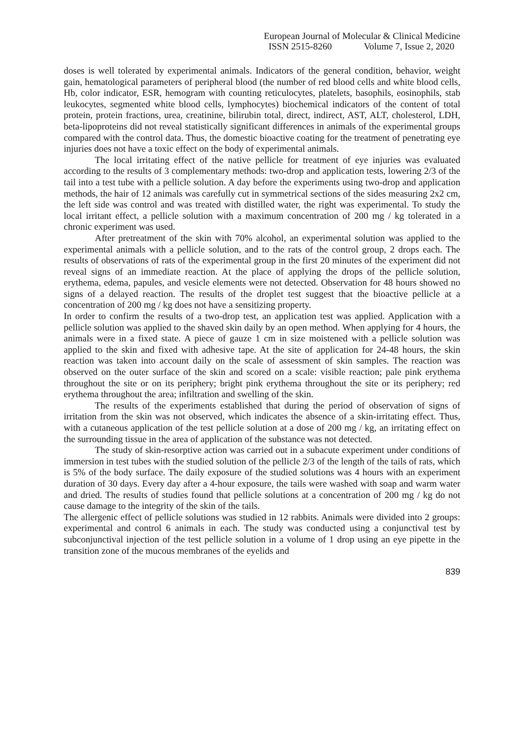European Journal of Molecular & Clinical Medicine
ISSN 2515-8260 Volume 7, Issue 2, 2020
doses is well tolerated by experimental animals. Indicators of the general condition, behavior, weight gain, hematological parameters of peripheral blood (the number of red blood cells and white blood cells, Hb, color indicator, ESR, hemogram with counting reticulocytes, platelets, basophils, eosinophils, stab leukocytes, segmented white blood cells, lymphocytes) biochemical indicators of the content of total protein, protein fractions, urea, creatinine, bilirubin total, direct, indirect, AST, ALT, cholesterol, LDH, beta-lipoproteins did not reveal statistically significant differences in animals of the experimental groups compared with the control data. Thus, the domestic bioactive coating for the treatment of penetrating eye injuries does not have a toxic effect on the body of experimental animals.
The local irritating effect of the native pellicle for treatment of eye injuries was evaluated according to the results of 3 complementary methods: two-drop and application tests, lowering 2/3 of the tail into a test tube with a pellicle solution. A day before the experiments using two-drop and application methods, the hair of 12 animals was carefully cut in symmetrical sections of the sides measuring 2x2 cm, the left side was control and was treated with distilled water, the right was experimental. To study the local irritant effect, a pellicle solution with a maximum concentration of 200 mg / kg tolerated in a chronic experiment was used.
After pretreatment of the skin with 70% alcohol, an experimental solution was applied to the experimental animals with a pellicle solution, and to the rats of the control group, 2 drops each. The results of observations of rats of the experimental group in the first 20 minutes of the experiment did not reveal signs of an immediate reaction. At the place of applying the drops of the pellicle solution, erythema, edema, papules, and vesicle elements were not detected. Observation for 48 hours showed no signs of a delayed reaction. The results of the droplet test suggest that the bioactive pellicle at a concentration of 200 mg / kg does not have a sensitizing property.
In order to confirm the results of a two-drop test, an application test was applied. Application with a pellicle solution was applied to the shaved skin daily by an open method. When applying for 4 hours, the animals were in a fixed state. A piece of gauze 1 cm in size moistened with a pellicle solution was applied to the skin and fixed with adhesive tape. At the site of application for 24-48 hours, the skin reaction was taken into account daily on the scale of assessment of skin samples. The reaction was observed on the outer surface of the skin and scored on a scale: visible reaction; pale pink erythema throughout the site or on its periphery; bright pink erythema throughout the site or its periphery; red erythema throughout the area; infiltration and swelling of the skin.
The results of the experiments established that during the period of observation of signs of irritation from the skin was not observed, which indicates the absence of a skin-irritating effect. Thus, with a cutaneous application of the test pellicle solution at a dose of 200 mg / kg, an irritating effect on the surrounding tissue in the area of application of the substance was not detected.
The study of skin-resorptive action was carried out in a subacute experiment under conditions of immersion in test tubes with the studied solution of the pellicle 2/3 of the length of the tails of rats, which is 5% of the body surface. The daily exposure of the studied solutions was 4 hours with an experiment duration of 30 days. Every day after a 4-hour exposure, the tails were washed with soap and warm water and dried. The results of studies found that pellicle solutions at a concentration of 200 mg / kg do not cause damage to the integrity of the skin of the tails.
The allergenic effect of pellicle solutions was studied in 12 rabbits. Animals were divided into 2 groups: experimental and control 6 animals in each. The study was conducted using a conjunctival test by subconjunctival injection of the test pellicle solution in a volume of 1 drop using an eye pipette in the transition zone of the mucous membranes of the eyelids and
839